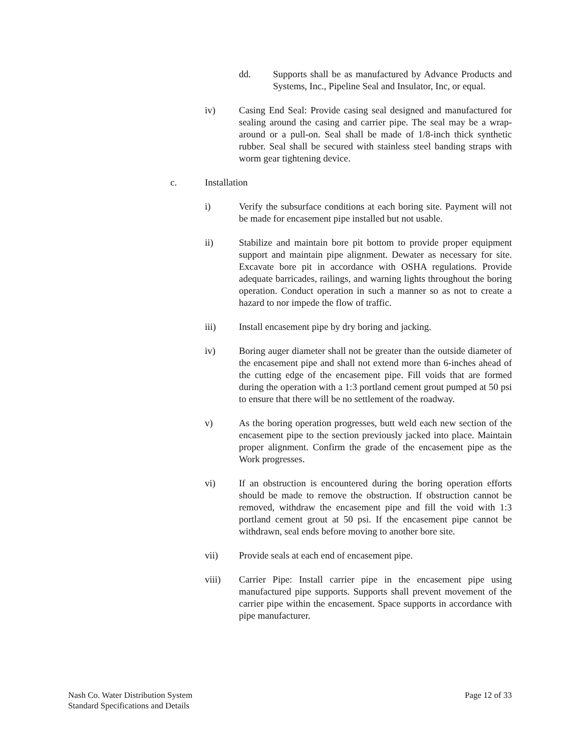dd. Supports shall be as manufactured by Advance Products and Systems, Inc., Pipeline Seal and Insulator, Inc, or equal.
iv) Casing End Seal: Provide casing seal designed and manufactured for sealing around the casing and carrier pipe. The seal may be a wrap-around or a pull-on. Seal shall be made of 1/8-inch thick synthetic rubber. Seal shall be secured with stainless steel banding straps with worm gear tightening device.
c. Installation
i) Verify the subsurface conditions at each boring site. Payment will not be made for encasement pipe installed but not usable.
ii) Stabilize and maintain bore pit bottom to provide proper equipment support and maintain pipe alignment. Dewater as necessary for site. Excavate bore pit in accordance with OSHA regulations. Provide adequate barricades, railings, and warning lights throughout the boring operation. Conduct operation in such a manner so as not to create a hazard to nor impede the flow of traffic.
iii) Install encasement pipe by dry boring and jacking.
iv) Boring auger diameter shall not be greater than the outside diameter of the encasement pipe and shall not extend more than 6-inches ahead of the cutting edge of the encasement pipe. Fill voids that are formed during the operation with a 1:3 portland cement grout pumped at 50 psi to ensure that there will be no settlement of the roadway.
v) As the boring operation progresses, butt weld each new section of the encasement pipe to the section previously jacked into place. Maintain proper alignment. Confirm the grade of the encasement pipe as the Work progresses.
vi) If an obstruction is encountered during the boring operation efforts should be made to remove the obstruction. If obstruction cannot be removed, withdraw the encasement pipe and fill the void with 1:3 portland cement grout at 50 psi. If the encasement pipe cannot be withdrawn, seal ends before moving to another bore site.
vii) Provide seals at each end of encasement pipe.
viii) Carrier Pipe: Install carrier pipe in the encasement pipe using manufactured pipe supports. Supports shall prevent movement of the carrier pipe within the encasement. Space supports in accordance with pipe manufacturer.
Nash Co. Water Distribution System
Standard Specifications and Details
Page 12 of 33